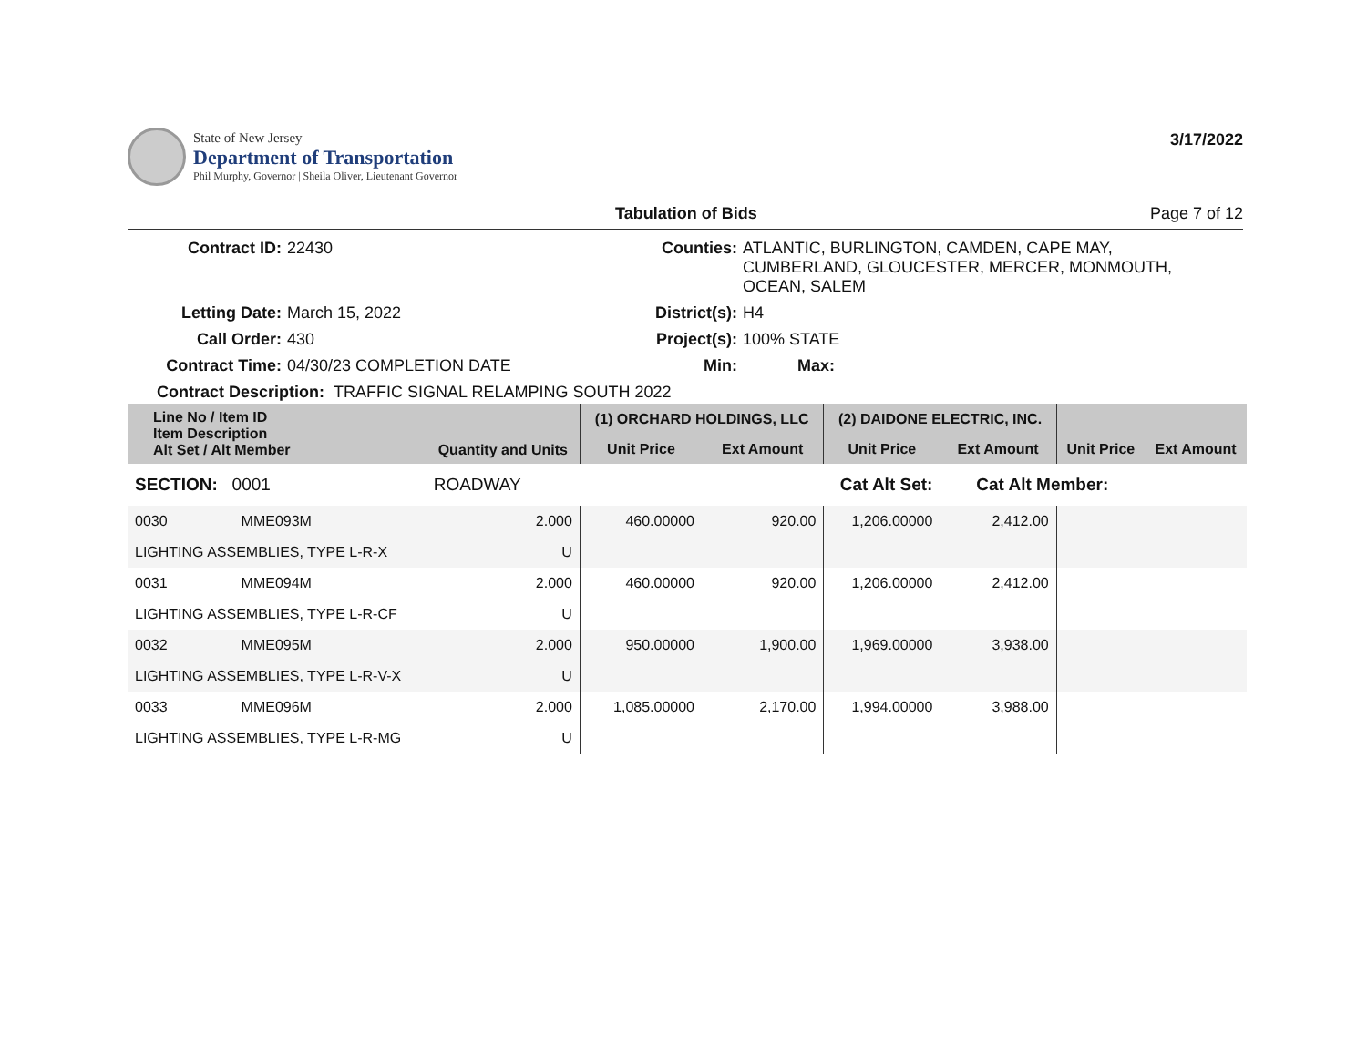State of New Jersey
Department of Transportation
Phil Murphy, Governor | Sheila Oliver, Lieutenant Governor
3/17/2022
Tabulation of Bids Page 7 of 12
Contract ID:
22430
Counties:
ATLANTIC, BURLINGTON, CAMDEN, CAPE MAY, CUMBERLAND, GLOUCESTER, MERCER, MONMOUTH, OCEAN, SALEM
Letting Date:
March 15, 2022
District(s):
H4
Call Order:
430
Project(s):
100% STATE
Contract Time:
04/30/23 COMPLETION DATE
Min:
Max:
Contract Description: TRAFFIC SIGNAL RELAMPING SOUTH 2022
| Line No / Item ID Item Description Alt Set / Alt Member | | Quantity and Units | (1) ORCHARD HOLDINGS, LLC | | (2) DAIDONE ELECTRIC, INC. | | | |
| --- | --- | --- | --- | --- | --- | --- | --- | --- |
| | | | Unit Price | Ext Amount | Unit Price | Ext Amount | Unit Price | Ext Amount |
| SECTION: 0001 | | ROADWAY | Cat Alt Set: | | | Cat Alt Member: | | |
| 0030 | MME093M | 2.000 | 460.00000 | 920.00 | 1,206.00000 | 2,412.00 | | |
| LIGHTING ASSEMBLIES, TYPE L-R-X | | U | | | | | | |
| 0031 | MME094M | 2.000 | 460.00000 | 920.00 | 1,206.00000 | 2,412.00 | | |
| LIGHTING ASSEMBLIES, TYPE L-R-CF | | U | | | | | | |
| 0032 | MME095M | 2.000 | 950.00000 | 1,900.00 | 1,969.00000 | 3,938.00 | | |
| LIGHTING ASSEMBLIES, TYPE L-R-V-X | | U | | | | | | |
| 0033 | MME096M | 2.000 | 1,085.00000 | 2,170.00 | 1,994.00000 | 3,988.00 | | |
| LIGHTING ASSEMBLIES, TYPE L-R-MG | | U | | | | | | |